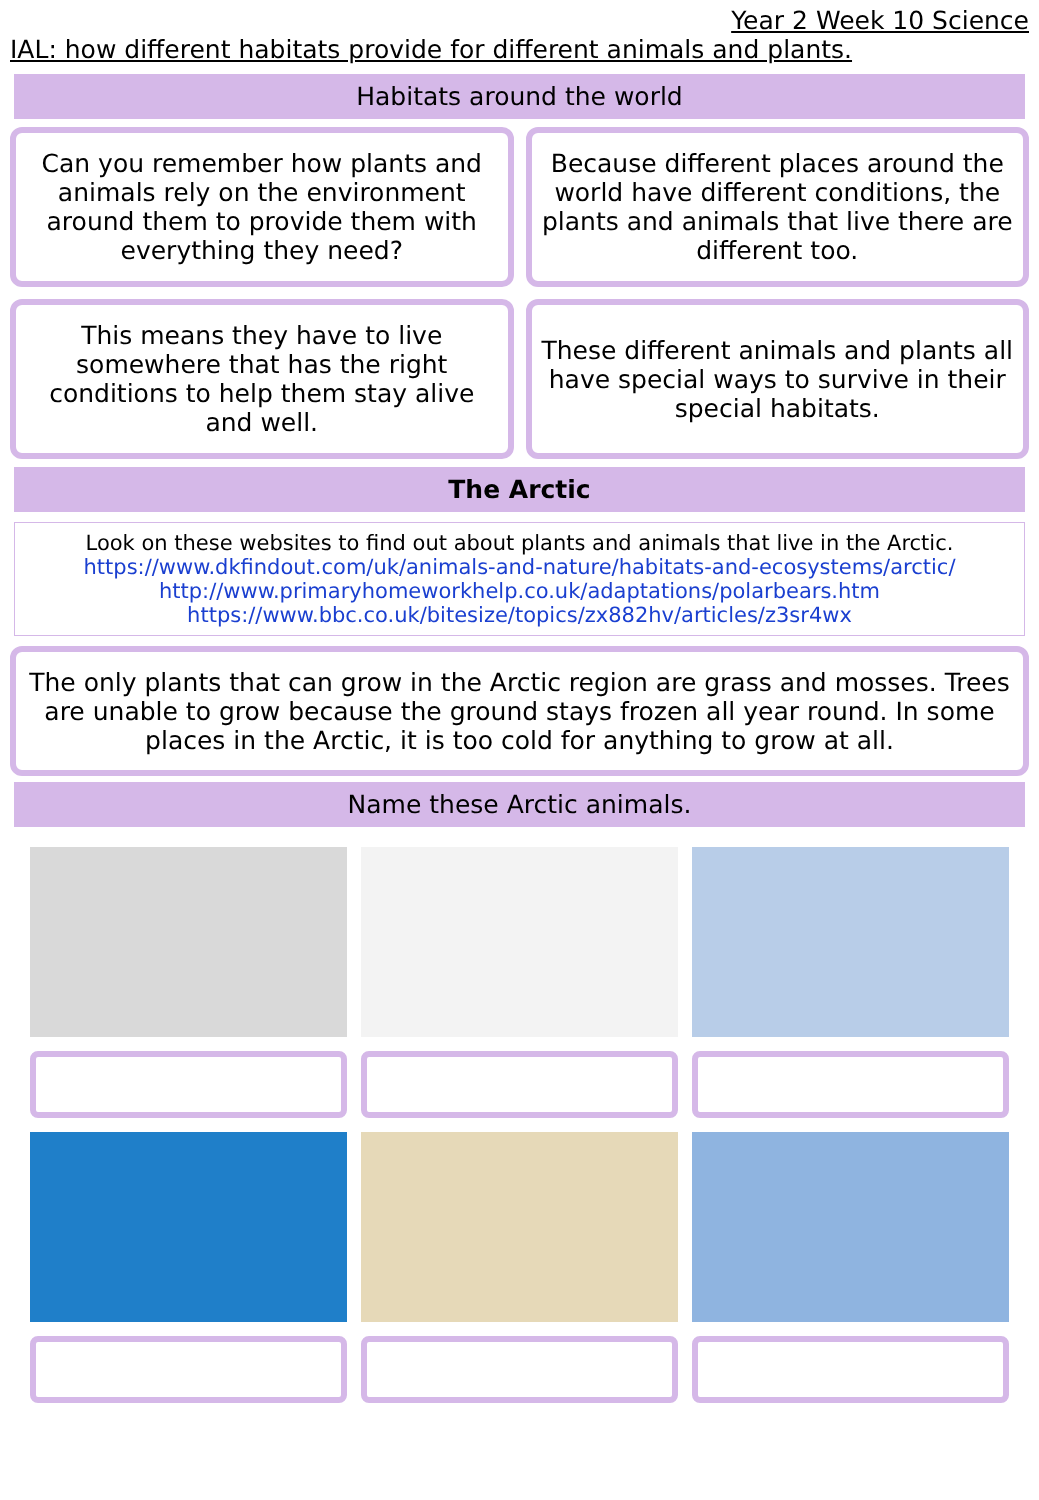Year 2 Week 10 Science
IAL: how different habitats provide for different animals and plants.
Habitats around the world
Can you remember how plants and animals rely on the environment around them to provide them with everything they need?
Because different places around the world have different conditions, the plants and animals that live there are different too.
This means they have to live somewhere that has the right conditions to help them stay alive and well.
These different animals and plants all have special ways to survive in their special habitats.
The Arctic
Look on these websites to find out about plants and animals that live in the Arctic.
https://www.dkfindout.com/uk/animals-and-nature/habitats-and-ecosystems/arctic/
http://www.primaryhomeworkhelp.co.uk/adaptations/polarbears.htm
https://www.bbc.co.uk/bitesize/topics/zx882hv/articles/z3sr4wx
The only plants that can grow in the Arctic region are grass and mosses. Trees are unable to grow because the ground stays frozen all year round. In some places in the Arctic, it is too cold for anything to grow at all.
Name these Arctic animals.